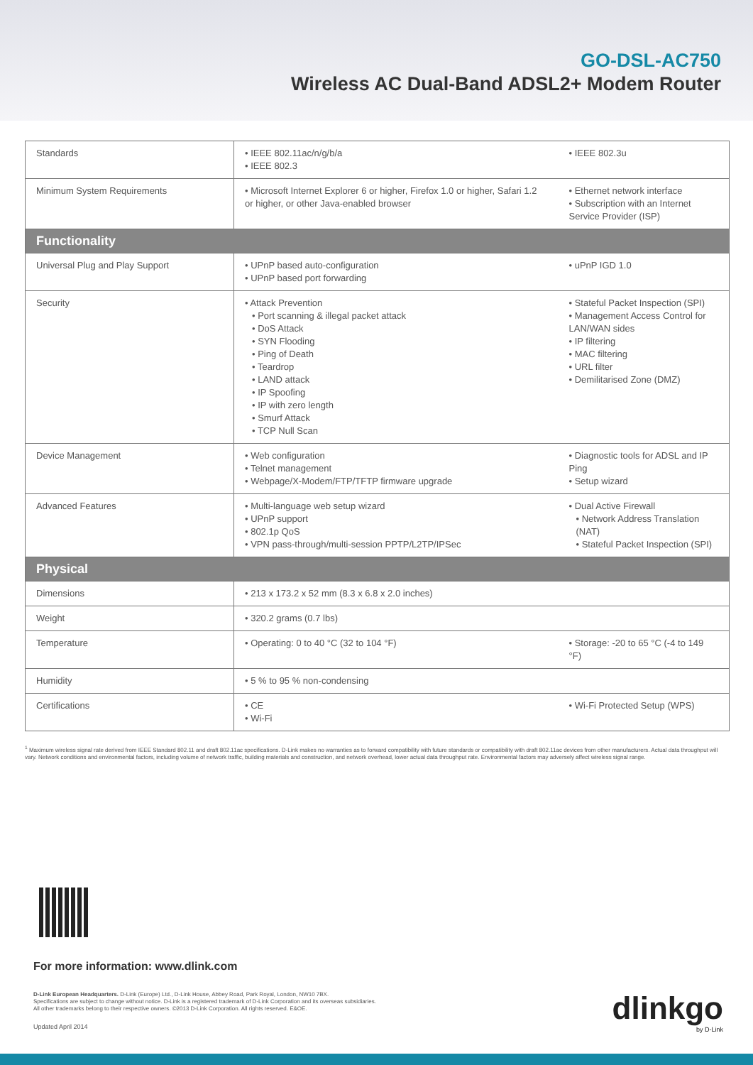GO-DSL-AC750
Wireless AC Dual-Band ADSL2+ Modem Router
| Standards | • IEEE 802.11ac/n/g/b/a • IEEE 802.3 | • IEEE 802.3u |
| Minimum System Requirements | • Microsoft Internet Explorer 6 or higher, Firefox 1.0 or higher, Safari 1.2 or higher, or other Java-enabled browser | • Ethernet network interface • Subscription with an Internet Service Provider (ISP) |
| Functionality | | |
| Universal Plug and Play Support | • UPnP based auto-configuration • UPnP based port forwarding | • uPnP IGD 1.0 |
| Security | • Attack Prevention • Port scanning & illegal packet attack • DoS Attack • SYN Flooding • Ping of Death • Teardrop • LAND attack • IP Spoofing • IP with zero length • Smurf Attack • TCP Null Scan | • Stateful Packet Inspection (SPI) • Management Access Control for LAN/WAN sides • IP filtering • MAC filtering • URL filter • Demilitarised Zone (DMZ) |
| Device Management | • Web configuration • Telnet management • Webpage/X-Modem/FTP/TFTP firmware upgrade | • Diagnostic tools for ADSL and IP Ping • Setup wizard |
| Advanced Features | • Multi-language web setup wizard • UPnP support • 802.1p QoS • VPN pass-through/multi-session PPTP/L2TP/IPSec | • Dual Active Firewall • Network Address Translation (NAT) • Stateful Packet Inspection (SPI) |
| Physical | | |
| Dimensions | • 213 x 173.2 x 52 mm (8.3 x 6.8 x 2.0 inches) | |
| Weight | • 320.2 grams (0.7 lbs) | |
| Temperature | • Operating: 0 to 40 °C (32 to 104 °F) | • Storage: -20 to 65 °C (-4 to 149 °F) |
| Humidity | • 5 % to 95 % non-condensing | |
| Certifications | • CE • Wi-Fi | • Wi-Fi Protected Setup (WPS) |
<sup>1</sup> Maximum wireless signal rate derived from IEEE Standard 802.11 and draft 802.11ac specifications. D-Link makes no warranties as to forward compatibility with future standards or compatibility with draft 802.11ac devices from other manufacturers. Actual data throughput will vary. Network conditions and environmental factors, including volume of network traffic, building materials and construction, and network overhead, lower actual data throughput rate. Environmental factors may adversely affect wireless signal range.
For more information: www.dlink.com
D-Link European Headquarters. D-Link (Europe) Ltd., D-Link House, Abbey Road, Park Royal, London, NW10 7BX.
Specifications are subject to change without notice. D-Link is a registered trademark of D-Link Corporation and its overseas subsidiaries.
All other trademarks belong to their respective owners. ©2013 D-Link Corporation. All rights reserved. E&OE.
Updated April 2014 dlinkgo
by D-Link